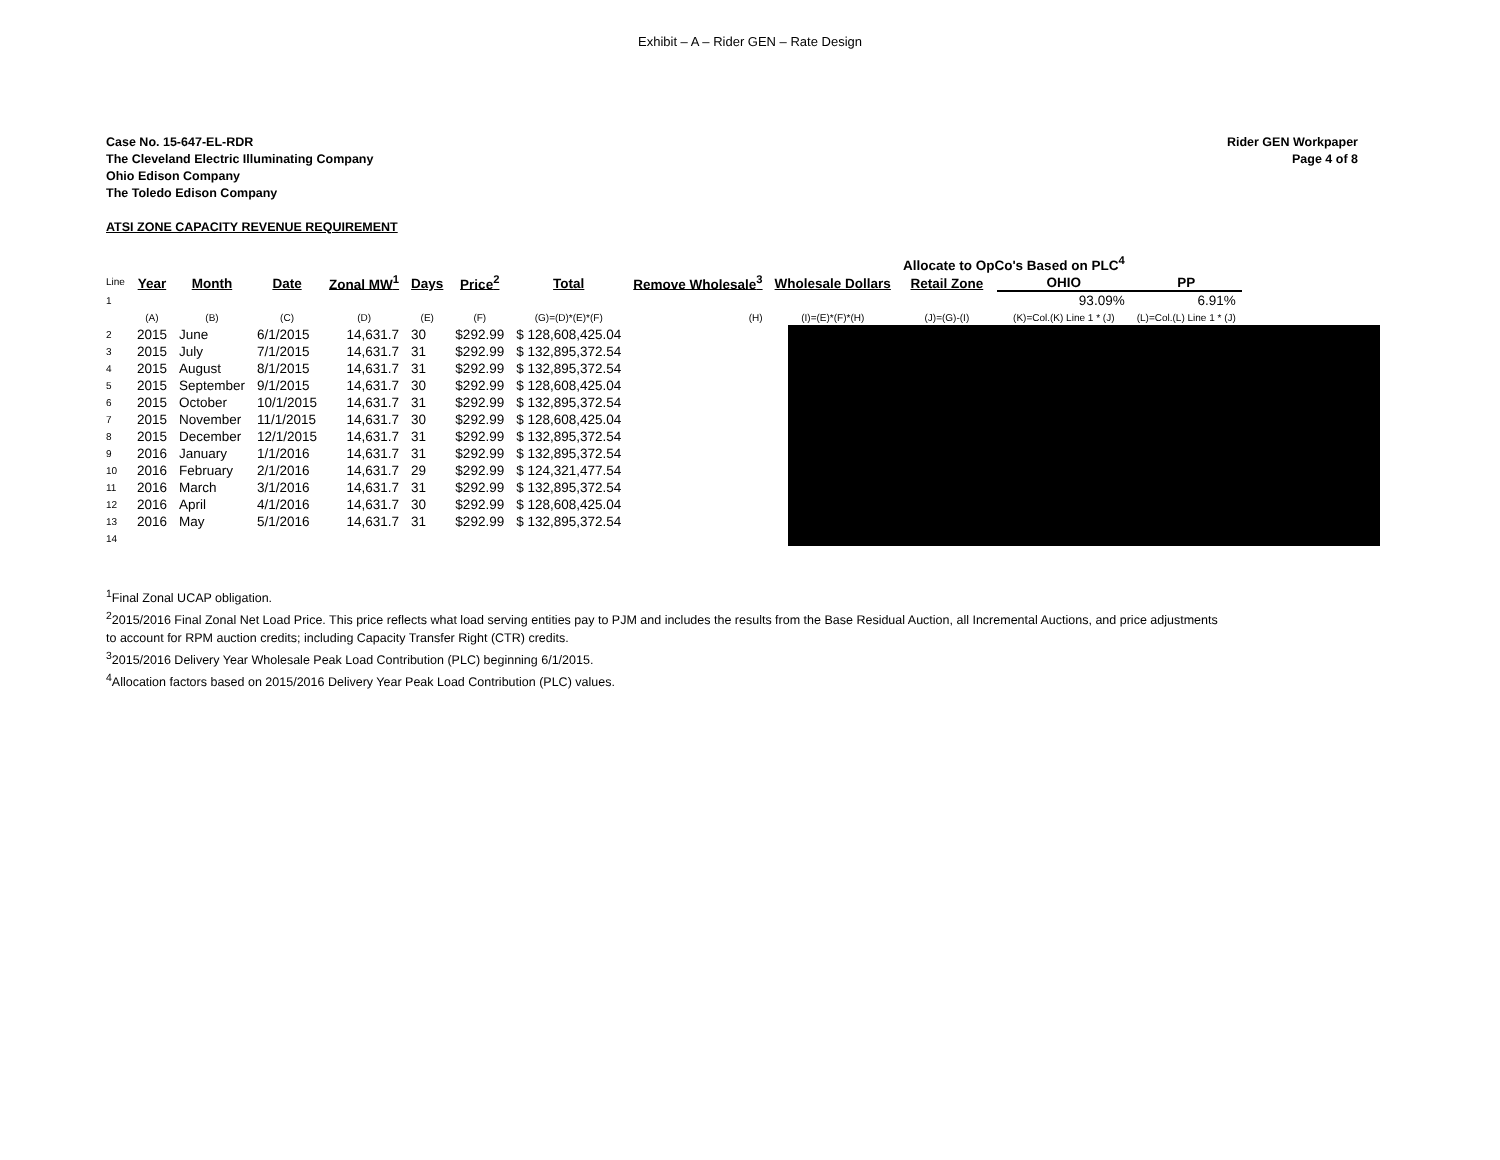Exhibit – A – Rider GEN – Rate Design
Case No. 15-647-EL-RDR
The Cleveland Electric Illuminating Company
Ohio Edison Company
The Toledo Edison Company
Rider GEN Workpaper
Page 4 of 8
ATSI ZONE CAPACITY REVENUE REQUIREMENT
| | | | | | | | | | | Allocate to OpCo's Based on PLC<sup>4</sup> | | |
| Line | Year | Month | Date | Zonal MW<sup>1</sup> | Days | Price<sup>2</sup> | Total | Remove Wholesale<sup>3</sup> | Wholesale Dollars | Retail Zone | OHIO | PP |
| 1 | | | | | | | | | | | 93.09% | 6.91% |
| | (A) | (B) | (C) | (D) | (E) | (F) | (G)=(D)*(E)*(F) | (H) | (I)=(E)*(F)*(H) | (J)=(G)-(I) | (K)=Col.(K) Line 1 * (J) | (L)=Col.(L) Line 1 * (J) |
| 2 | 2015 | June | 6/1/2015 | 14,631.7 | 30 | $292.99 | $ 128,608,425.04 | | | | | |
| 3 | 2015 | July | 7/1/2015 | 14,631.7 | 31 | $292.99 | $ 132,895,372.54 | | | | | |
| 4 | 2015 | August | 8/1/2015 | 14,631.7 | 31 | $292.99 | $ 132,895,372.54 | | | | | |
| 5 | 2015 | September | 9/1/2015 | 14,631.7 | 30 | $292.99 | $ 128,608,425.04 | | | | | |
| 6 | 2015 | October | 10/1/2015 | 14,631.7 | 31 | $292.99 | $ 132,895,372.54 | | | | | |
| 7 | 2015 | November | 11/1/2015 | 14,631.7 | 30 | $292.99 | $ 128,608,425.04 | | | | | |
| 8 | 2015 | December | 12/1/2015 | 14,631.7 | 31 | $292.99 | $ 132,895,372.54 | | | | | |
| 9 | 2016 | January | 1/1/2016 | 14,631.7 | 31 | $292.99 | $ 132,895,372.54 | | | | | |
| 10 | 2016 | February | 2/1/2016 | 14,631.7 | 29 | $292.99 | $ 124,321,477.54 | | | | | |
| 11 | 2016 | March | 3/1/2016 | 14,631.7 | 31 | $292.99 | $ 132,895,372.54 | | | | | |
| 12 | 2016 | April | 4/1/2016 | 14,631.7 | 30 | $292.99 | $ 128,608,425.04 | | | | | |
| 13 | 2016 | May | 5/1/2016 | 14,631.7 | 31 | $292.99 | $ 132,895,372.54 | | | | | |
| 14 | | | | | | | | | | | | |
<sup>1</sup> Final Zonal UCAP obligation.
<sup>2</sup> 2015/2016 Final Zonal Net Load Price. This price reflects what load serving entities pay to PJM and includes the results from the Base Residual Auction, all Incremental Auctions, and price adjustments
to account for RPM auction credits; including Capacity Transfer Right (CTR) credits.
<sup>3</sup> 2015/2016 Delivery Year Wholesale Peak Load Contribution (PLC) beginning 6/1/2015.
<sup>4</sup> Allocation factors based on 2015/2016 Delivery Year Peak Load Contribution (PLC) values.